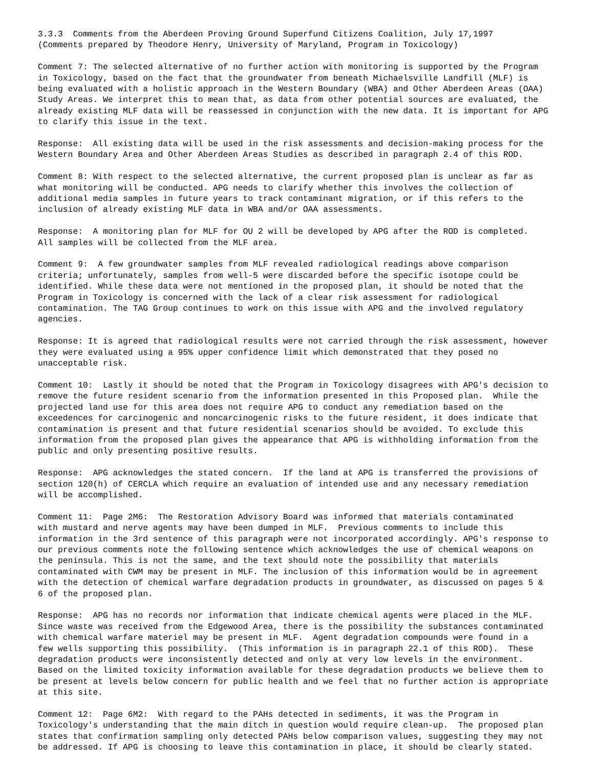3.3.3 Comments from the Aberdeen Proving Ground Superfund Citizens Coalition, July 17,1997 (Comments prepared by Theodore Henry, University of Maryland, Program in Toxicology)
Comment 7: The selected alternative of no further action with monitoring is supported by the Program in Toxicology, based on the fact that the groundwater from beneath Michaelsville Landfill (MLF) is being evaluated with a holistic approach in the Western Boundary (WBA) and Other Aberdeen Areas (OAA) Study Areas. We interpret this to mean that, as data from other potential sources are evaluated, the already existing MLF data will be reassessed in conjunction with the new data. It is important for APG to clarify this issue in the text.
Response: All existing data will be used in the risk assessments and decision-making process for the Western Boundary Area and Other Aberdeen Areas Studies as described in paragraph 2.4 of this ROD.
Comment 8: With respect to the selected alternative, the current proposed plan is unclear as far as what monitoring will be conducted. APG needs to clarify whether this involves the collection of additional media samples in future years to track contaminant migration, or if this refers to the inclusion of already existing MLF data in WBA and/or OAA assessments.
Response: A monitoring plan for MLF for OU 2 will be developed by APG after the ROD is completed. All samples will be collected from the MLF area.
Comment 9: A few groundwater samples from MLF revealed radiological readings above comparison criteria; unfortunately, samples from well-5 were discarded before the specific isotope could be identified. While these data were not mentioned in the proposed plan, it should be noted that the Program in Toxicology is concerned with the lack of a clear risk assessment for radiological contamination. The TAG Group continues to work on this issue with APG and the involved regulatory agencies.
Response: It is agreed that radiological results were not carried through the risk assessment, however they were evaluated using a 95% upper confidence limit which demonstrated that they posed no unacceptable risk.
Comment 10: Lastly it should be noted that the Program in Toxicology disagrees with APG's decision to remove the future resident scenario from the information presented in this Proposed plan. While the projected land use for this area does not require APG to conduct any remediation based on the exceedences for carcinogenic and noncarcinogenic risks to the future resident, it does indicate that contamination is present and that future residential scenarios should be avoided. To exclude this information from the proposed plan gives the appearance that APG is withholding information from the public and only presenting positive results.
Response: APG acknowledges the stated concern. If the land at APG is transferred the provisions of section 120(h) of CERCLA which require an evaluation of intended use and any necessary remediation will be accomplished.
Comment 11: Page 2M6: The Restoration Advisory Board was informed that materials contaminated with mustard and nerve agents may have been dumped in MLF. Previous comments to include this information in the 3rd sentence of this paragraph were not incorporated accordingly. APG's response to our previous comments note the following sentence which acknowledges the use of chemical weapons on the peninsula. This is not the same, and the text should note the possibility that materials contaminated with CWM may be present in MLF. The inclusion of this information would be in agreement with the detection of chemical warfare degradation products in groundwater, as discussed on pages 5 & 6 of the proposed plan.
Response: APG has no records nor information that indicate chemical agents were placed in the MLF. Since waste was received from the Edgewood Area, there is the possibility the substances contaminated with chemical warfare materiel may be present in MLF. Agent degradation compounds were found in a few wells supporting this possibility. (This information is in paragraph 22.1 of this ROD). These degradation products were inconsistently detected and only at very low levels in the environment. Based on the limited toxicity information available for these degradation products we believe them to be present at levels below concern for public health and we feel that no further action is appropriate at this site.
Comment 12: Page 6M2: With regard to the PAHs detected in sediments, it was the Program in Toxicology's understanding that the main ditch in question would require clean-up. The proposed plan states that confirmation sampling only detected PAHs below comparison values, suggesting they may not be addressed. If APG is choosing to leave this contamination in place, it should be clearly stated.